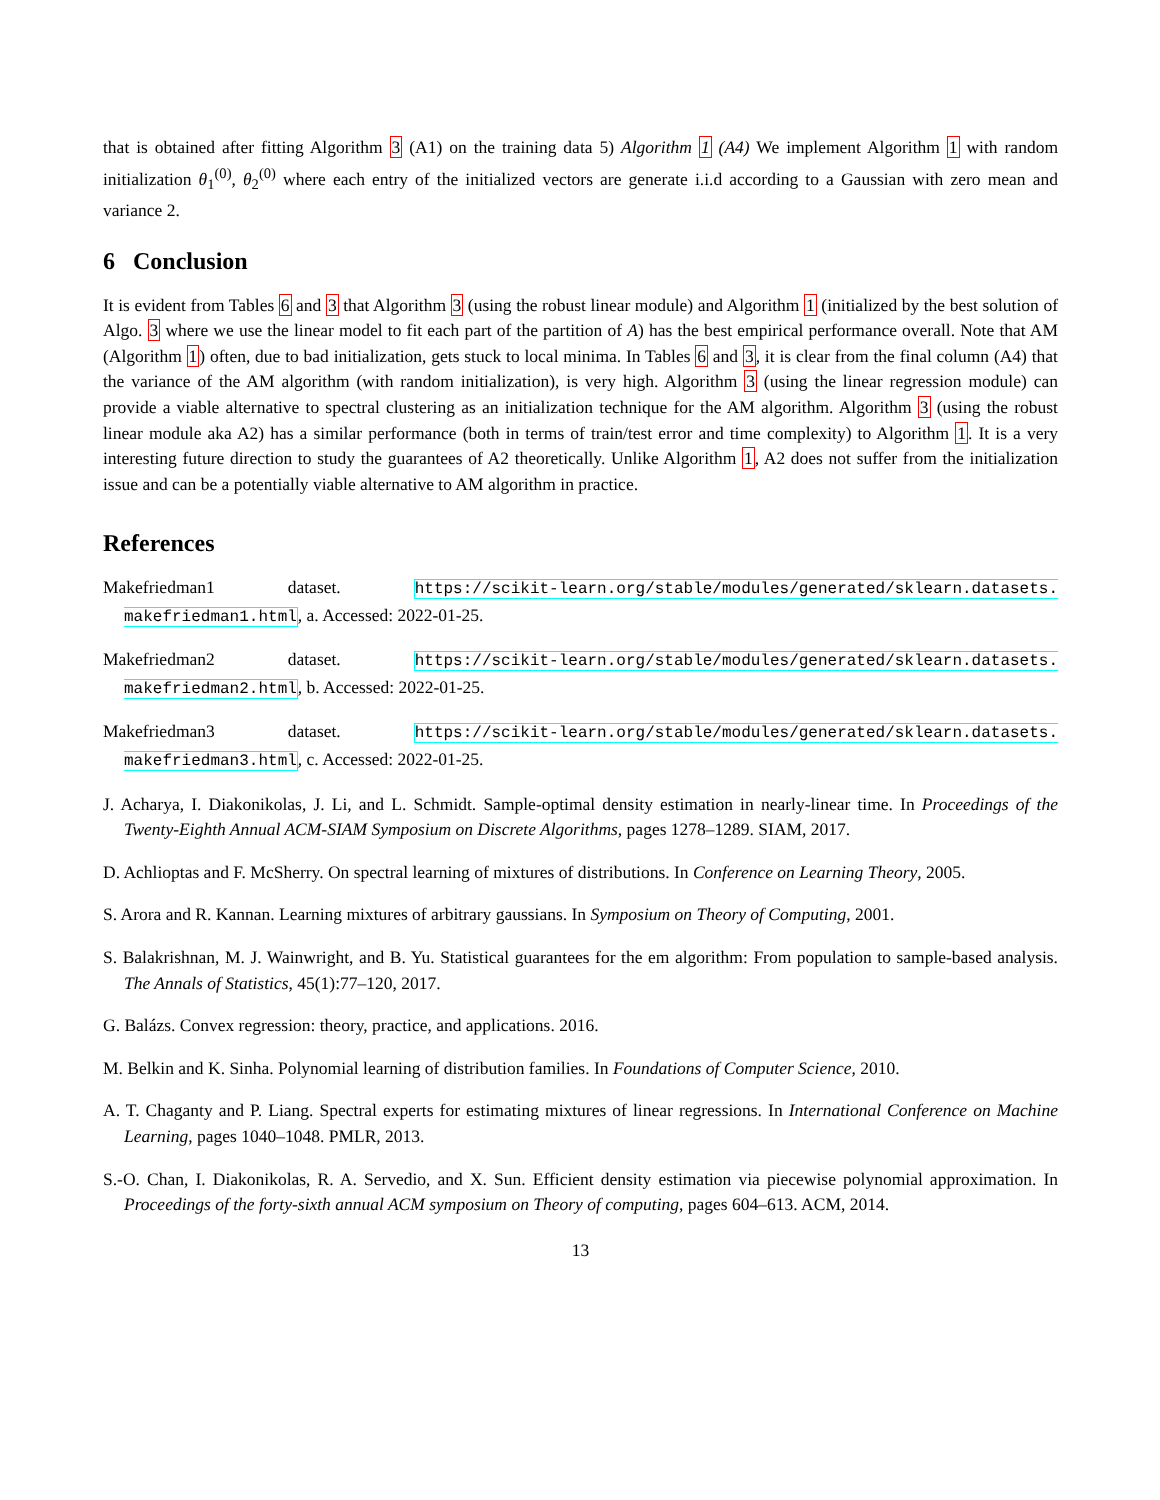that is obtained after fitting Algorithm 3 (A1) on the training data 5) Algorithm 1 (A4) We implement Algorithm 1 with random initialization θ<sub>1</sub><sup>(0)</sup>, θ<sub>2</sub><sup>(0)</sup> where each entry of the initialized vectors are generate i.i.d according to a Gaussian with zero mean and variance 2.
6 Conclusion
It is evident from Tables 6 and 3 that Algorithm 3 (using the robust linear module) and Algorithm 1 (initialized by the best solution of Algo. 3 where we use the linear model to fit each part of the partition of A) has the best empirical performance overall. Note that AM (Algorithm 1) often, due to bad initialization, gets stuck to local minima. In Tables 6 and 3, it is clear from the final column (A4) that the variance of the AM algorithm (with random initialization), is very high. Algorithm 3 (using the linear regression module) can provide a viable alternative to spectral clustering as an initialization technique for the AM algorithm. Algorithm 3 (using the robust linear module aka A2) has a similar performance (both in terms of train/test error and time complexity) to Algorithm 1. It is a very interesting future direction to study the guarantees of A2 theoretically. Unlike Algorithm 1, A2 does not suffer from the initialization issue and can be a potentially viable alternative to AM algorithm in practice.
References
Makefriedman1 dataset. https://scikit-learn.org/stable/modules/generated/sklearn.datasets. makefriedman1.html, a. Accessed: 2022-01-25.
Makefriedman2 dataset. https://scikit-learn.org/stable/modules/generated/sklearn.datasets. makefriedman2.html, b. Accessed: 2022-01-25.
Makefriedman3 dataset. https://scikit-learn.org/stable/modules/generated/sklearn.datasets. makefriedman3.html, c. Accessed: 2022-01-25.
J. Acharya, I. Diakonikolas, J. Li, and L. Schmidt. Sample-optimal density estimation in nearly-linear time. In Proceedings of the Twenty-Eighth Annual ACM-SIAM Symposium on Discrete Algorithms, pages 1278–1289. SIAM, 2017.
D. Achlioptas and F. McSherry. On spectral learning of mixtures of distributions. In Conference on Learning Theory, 2005.
S. Arora and R. Kannan. Learning mixtures of arbitrary gaussians. In Symposium on Theory of Computing, 2001.
S. Balakrishnan, M. J. Wainwright, and B. Yu. Statistical guarantees for the em algorithm: From population to sample-based analysis. The Annals of Statistics, 45(1):77–120, 2017.
G. Balázs. Convex regression: theory, practice, and applications. 2016.
M. Belkin and K. Sinha. Polynomial learning of distribution families. In Foundations of Computer Science, 2010.
A. T. Chaganty and P. Liang. Spectral experts for estimating mixtures of linear regressions. In International Conference on Machine Learning, pages 1040–1048. PMLR, 2013.
S.-O. Chan, I. Diakonikolas, R. A. Servedio, and X. Sun. Efficient density estimation via piecewise polynomial approximation. In Proceedings of the forty-sixth annual ACM symposium on Theory of computing, pages 604–613. ACM, 2014.
13